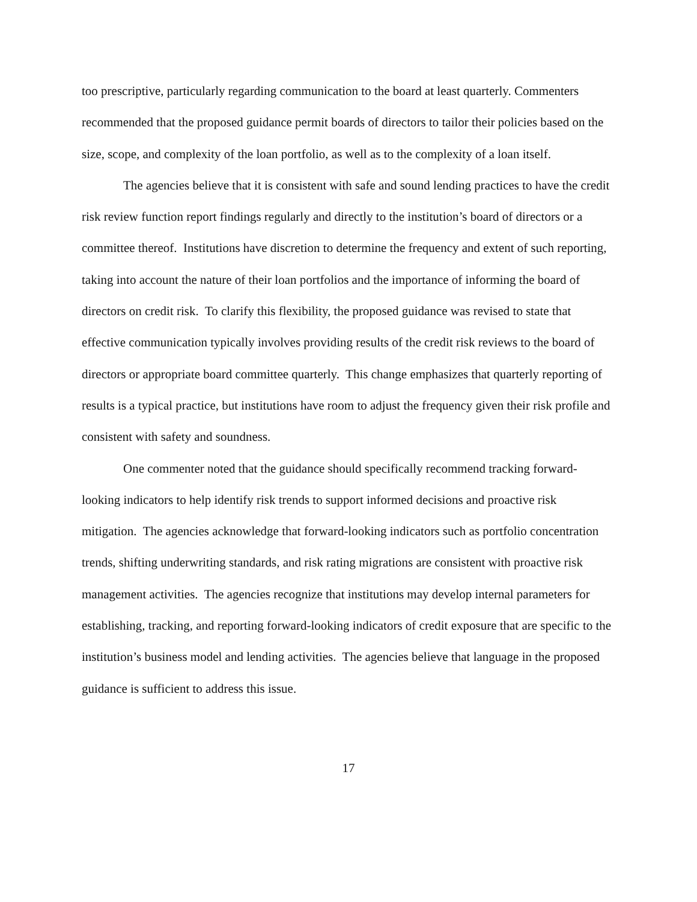too prescriptive, particularly regarding communication to the board at least quarterly. Commenters recommended that the proposed guidance permit boards of directors to tailor their policies based on the size, scope, and complexity of the loan portfolio, as well as to the complexity of a loan itself.
The agencies believe that it is consistent with safe and sound lending practices to have the credit risk review function report findings regularly and directly to the institution’s board of directors or a committee thereof. Institutions have discretion to determine the frequency and extent of such reporting, taking into account the nature of their loan portfolios and the importance of informing the board of directors on credit risk. To clarify this flexibility, the proposed guidance was revised to state that effective communication typically involves providing results of the credit risk reviews to the board of directors or appropriate board committee quarterly. This change emphasizes that quarterly reporting of results is a typical practice, but institutions have room to adjust the frequency given their risk profile and consistent with safety and soundness.
One commenter noted that the guidance should specifically recommend tracking forward-looking indicators to help identify risk trends to support informed decisions and proactive risk mitigation. The agencies acknowledge that forward-looking indicators such as portfolio concentration trends, shifting underwriting standards, and risk rating migrations are consistent with proactive risk management activities. The agencies recognize that institutions may develop internal parameters for establishing, tracking, and reporting forward-looking indicators of credit exposure that are specific to the institution’s business model and lending activities. The agencies believe that language in the proposed guidance is sufficient to address this issue.
17